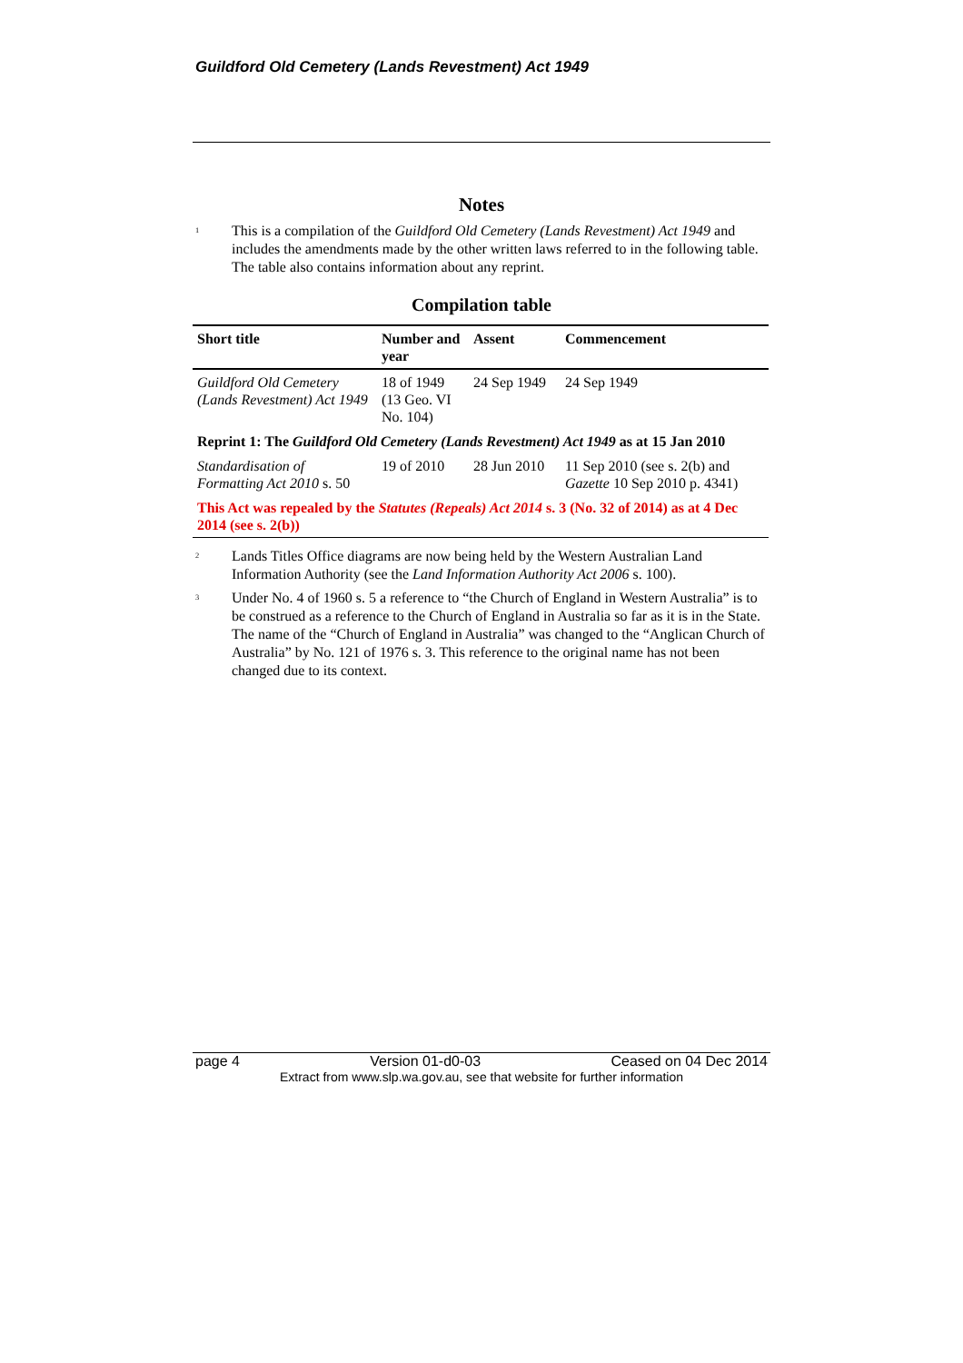Guildford Old Cemetery (Lands Revestment) Act 1949
Notes
<sup>1</sup>
This is a compilation of the Guildford Old Cemetery (Lands Revestment) Act 1949 and includes the amendments made by the other written laws referred to in the following table. The table also contains information about any reprint.
Compilation table
| Short title | Number and year | Assent | Commencement |
| --- | --- | --- | --- |
| Guildford Old Cemetery (Lands Revestment) Act 1949 | 18 of 1949 (13 Geo. VI No. 104) | 24 Sep 1949 | 24 Sep 1949 |
| Reprint 1: The Guildford Old Cemetery (Lands Revestment) Act 1949 as at 15 Jan 2010 | | | |
| Standardisation of Formatting Act 2010 s. 50 | 19 of 2010 | 28 Jun 2010 | 11 Sep 2010 (see s. 2(b) and Gazette 10 Sep 2010 p. 4341) |
| This Act was repealed by the Statutes (Repeals) Act 2014 s. 3 (No. 32 of 2014) as at 4 Dec 2014 (see s. 2(b)) | | | |
<sup>2</sup>
Lands Titles Office diagrams are now being held by the Western Australian Land Information Authority (see the Land Information Authority Act 2006 s. 100).
<sup>3</sup>
Under No. 4 of 1960 s. 5 a reference to “the Church of England in Western Australia” is to be construed as a reference to the Church of England in Australia so far as it is in the State. The name of the “Church of England in Australia” was changed to the “Anglican Church of Australia” by No. 121 of 1976 s. 3. This reference to the original name has not been changed due to its context.
page 4 Version 01-d0-03 Ceased on 04 Dec 2014
Extract from www.slp.wa.gov.au, see that website for further information